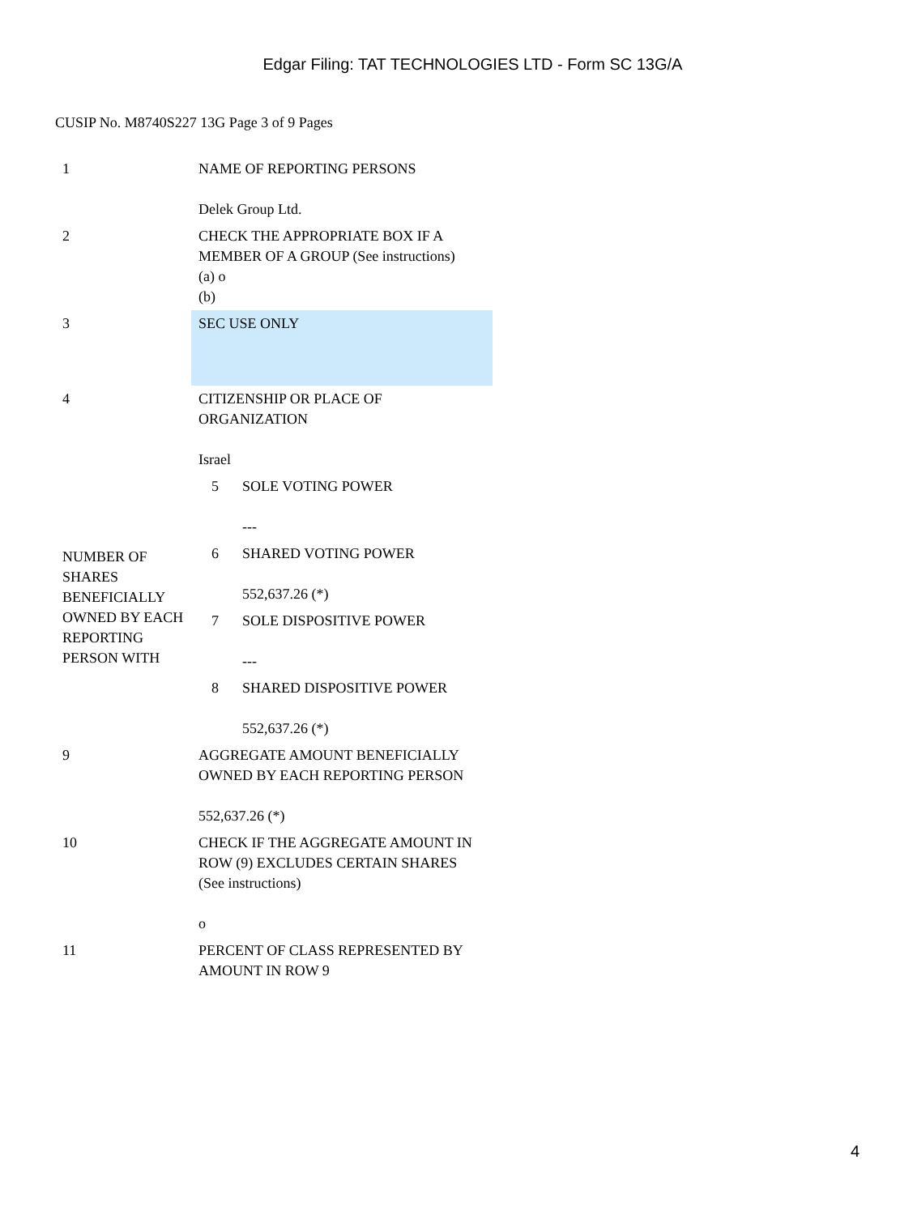Edgar Filing: TAT TECHNOLOGIES LTD - Form SC 13G/A
CUSIP No. M8740S227 13G Page 3 of 9 Pages
| 1 | NAME OF REPORTING PERSONS Delek Group Ltd. | |
| 2 | CHECK THE APPROPRIATE BOX IF A MEMBER OF A GROUP (See instructions) (a) o (b) | |
| 3 | SEC USE ONLY | |
| 4 | CITIZENSHIP OR PLACE OF ORGANIZATION Israel | |
| NUMBER OF SHARES BENEFICIALLY OWNED BY EACH REPORTING PERSON WITH | 5 | SOLE VOTING POWER --- |
| | 6 | SHARED VOTING POWER 552,637.26 (*) |
| | 7 | SOLE DISPOSITIVE POWER --- |
| | 8 | SHARED DISPOSITIVE POWER 552,637.26 (*) |
| 9 | AGGREGATE AMOUNT BENEFICIALLY OWNED BY EACH REPORTING PERSON 552,637.26 (*) | |
| 10 | CHECK IF THE AGGREGATE AMOUNT IN ROW (9) EXCLUDES CERTAIN SHARES (See instructions) o | |
| 11 | PERCENT OF CLASS REPRESENTED BY AMOUNT IN ROW 9 | |
4